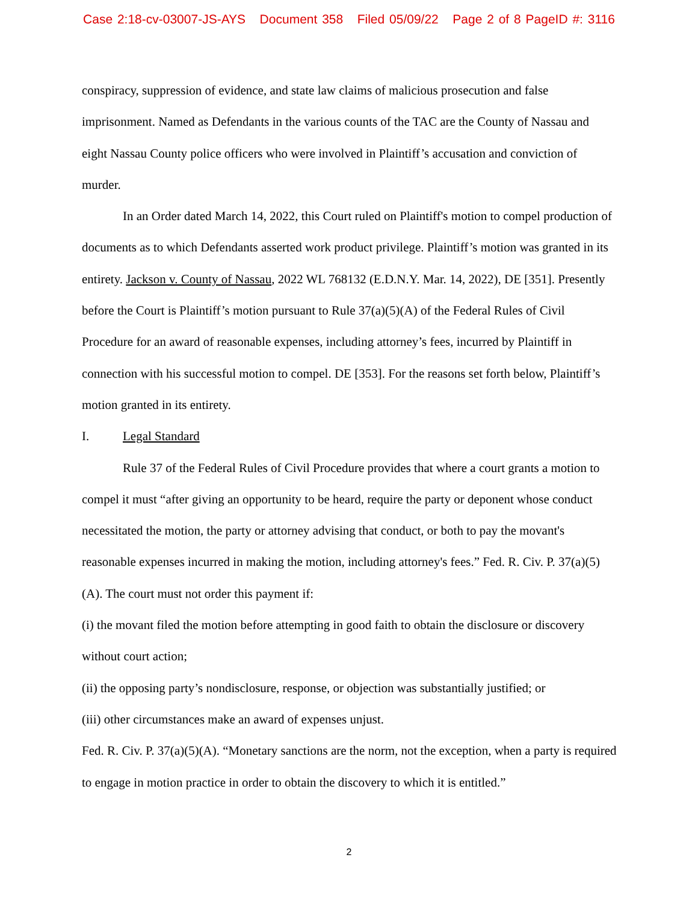Case 2:18-cv-03007-JS-AYS Document 358 Filed 05/09/22 Page 2 of 8 PageID #: 3116
conspiracy, suppression of evidence, and state law claims of malicious prosecution and false imprisonment. Named as Defendants in the various counts of the TAC are the County of Nassau and eight Nassau County police officers who were involved in Plaintiff’s accusation and conviction of murder.
In an Order dated March 14, 2022, this Court ruled on Plaintiff's motion to compel production of documents as to which Defendants asserted work product privilege. Plaintiff’s motion was granted in its entirety. Jackson v. County of Nassau, 2022 WL 768132 (E.D.N.Y. Mar. 14, 2022), DE [351]. Presently before the Court is Plaintiff’s motion pursuant to Rule 37(a)(5)(A) of the Federal Rules of Civil Procedure for an award of reasonable expenses, including attorney’s fees, incurred by Plaintiff in connection with his successful motion to compel. DE [353]. For the reasons set forth below, Plaintiff’s motion granted in its entirety.
I. Legal Standard
Rule 37 of the Federal Rules of Civil Procedure provides that where a court grants a motion to compel it must “after giving an opportunity to be heard, require the party or deponent whose conduct necessitated the motion, the party or attorney advising that conduct, or both to pay the movant's reasonable expenses incurred in making the motion, including attorney's fees.” Fed. R. Civ. P. 37(a)(5)(A). The court must not order this payment if:
(i) the movant filed the motion before attempting in good faith to obtain the disclosure or discovery without court action;
(ii) the opposing party’s nondisclosure, response, or objection was substantially justified; or
(iii) other circumstances make an award of expenses unjust.
Fed. R. Civ. P. 37(a)(5)(A). “Monetary sanctions are the norm, not the exception, when a party is required to engage in motion practice in order to obtain the discovery to which it is entitled.”
2